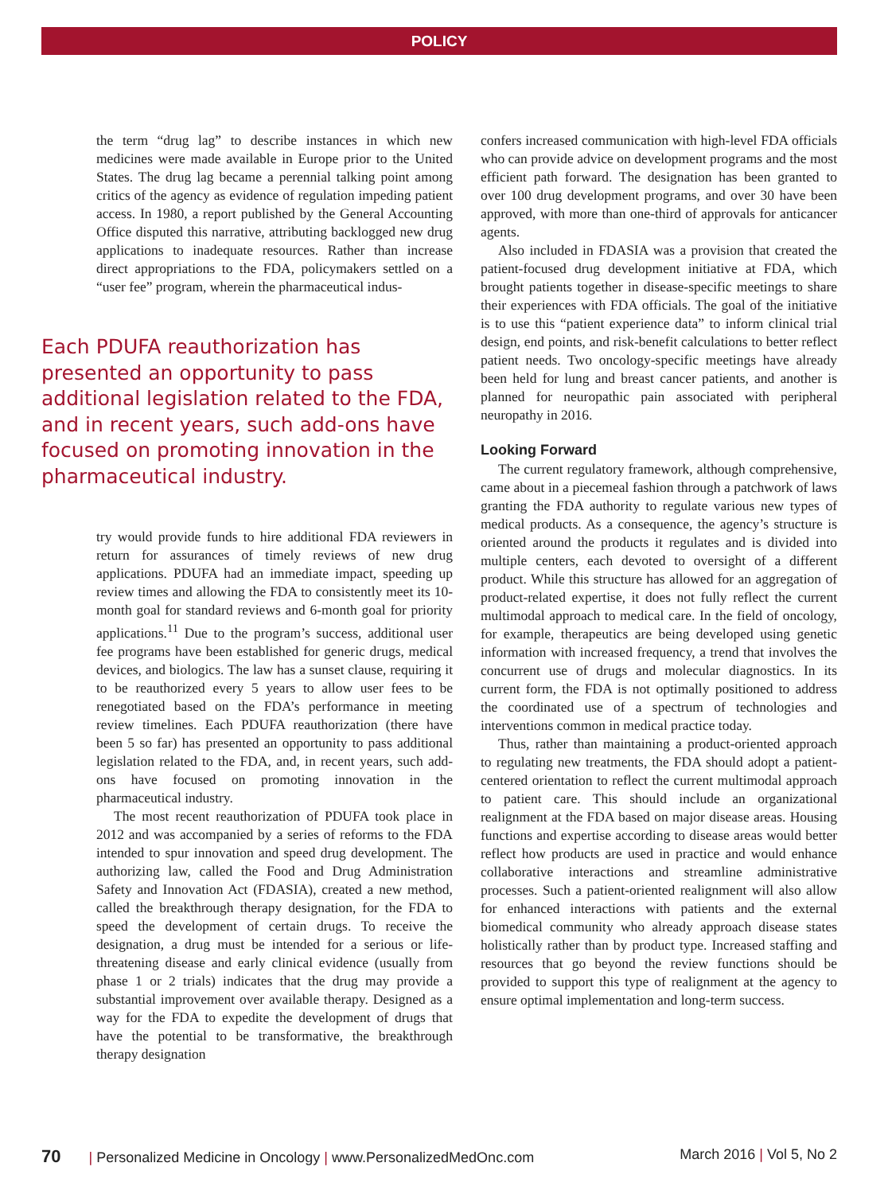POLICY
the term “drug lag” to describe instances in which new medicines were made available in Europe prior to the United States. The drug lag became a perennial talking point among critics of the agency as evidence of regulation impeding patient access. In 1980, a report published by the General Accounting Office disputed this narrative, attributing backlogged new drug applications to inadequate resources. Rather than increase direct appropriations to the FDA, policymakers settled on a “user fee” program, wherein the pharmaceutical indus-
Each PDUFA reauthorization has presented an opportunity to pass additional legislation related to the FDA, and in recent years, such add-ons have focused on promoting innovation in the pharmaceutical industry.
try would provide funds to hire additional FDA reviewers in return for assurances of timely reviews of new drug applications. PDUFA had an immediate impact, speeding up review times and allowing the FDA to consistently meet its 10-month goal for standard reviews and 6-month goal for priority applications.<sup>11</sup> Due to the program’s success, additional user fee programs have been established for generic drugs, medical devices, and biologics. The law has a sunset clause, requiring it to be reauthorized every 5 years to allow user fees to be renegotiated based on the FDA’s performance in meeting review timelines. Each PDUFA reauthorization (there have been 5 so far) has presented an opportunity to pass additional legislation related to the FDA, and, in recent years, such add-ons have focused on promoting innovation in the pharmaceutical industry.
The most recent reauthorization of PDUFA took place in 2012 and was accompanied by a series of reforms to the FDA intended to spur innovation and speed drug development. The authorizing law, called the Food and Drug Administration Safety and Innovation Act (FDASIA), created a new method, called the breakthrough therapy designation, for the FDA to speed the development of certain drugs. To receive the designation, a drug must be intended for a serious or life-threatening disease and early clinical evidence (usually from phase 1 or 2 trials) indicates that the drug may provide a substantial improvement over available therapy. Designed as a way for the FDA to expedite the development of drugs that have the potential to be transformative, the breakthrough therapy designation
confers increased communication with high-level FDA officials who can provide advice on development programs and the most efficient path forward. The designation has been granted to over 100 drug development programs, and over 30 have been approved, with more than one-third of approvals for anticancer agents.
Also included in FDASIA was a provision that created the patient-focused drug development initiative at FDA, which brought patients together in disease-specific meetings to share their experiences with FDA officials. The goal of the initiative is to use this “patient experience data” to inform clinical trial design, end points, and risk-benefit calculations to better reflect patient needs. Two oncology-specific meetings have already been held for lung and breast cancer patients, and another is planned for neuropathic pain associated with peripheral neuropathy in 2016.
Looking Forward
The current regulatory framework, although comprehensive, came about in a piecemeal fashion through a patchwork of laws granting the FDA authority to regulate various new types of medical products. As a consequence, the agency’s structure is oriented around the products it regulates and is divided into multiple centers, each devoted to oversight of a different product. While this structure has allowed for an aggregation of product-related expertise, it does not fully reflect the current multimodal approach to medical care. In the field of oncology, for example, therapeutics are being developed using genetic information with increased frequency, a trend that involves the concurrent use of drugs and molecular diagnostics. In its current form, the FDA is not optimally positioned to address the coordinated use of a spectrum of technologies and interventions common in medical practice today.
Thus, rather than maintaining a product-oriented approach to regulating new treatments, the FDA should adopt a patient-centered orientation to reflect the current multimodal approach to patient care. This should include an organizational realignment at the FDA based on major disease areas. Housing functions and expertise according to disease areas would better reflect how products are used in practice and would enhance collaborative interactions and streamline administrative processes. Such a patient-oriented realignment will also allow for enhanced interactions with patients and the external biomedical community who already approach disease states holistically rather than by product type. Increased staffing and resources that go beyond the review functions should be provided to support this type of realignment at the agency to ensure optimal implementation and long-term success.
70 | Personalized Medicine in Oncology | www.PersonalizedMedOnc.com March 2016 | Vol 5, No 2